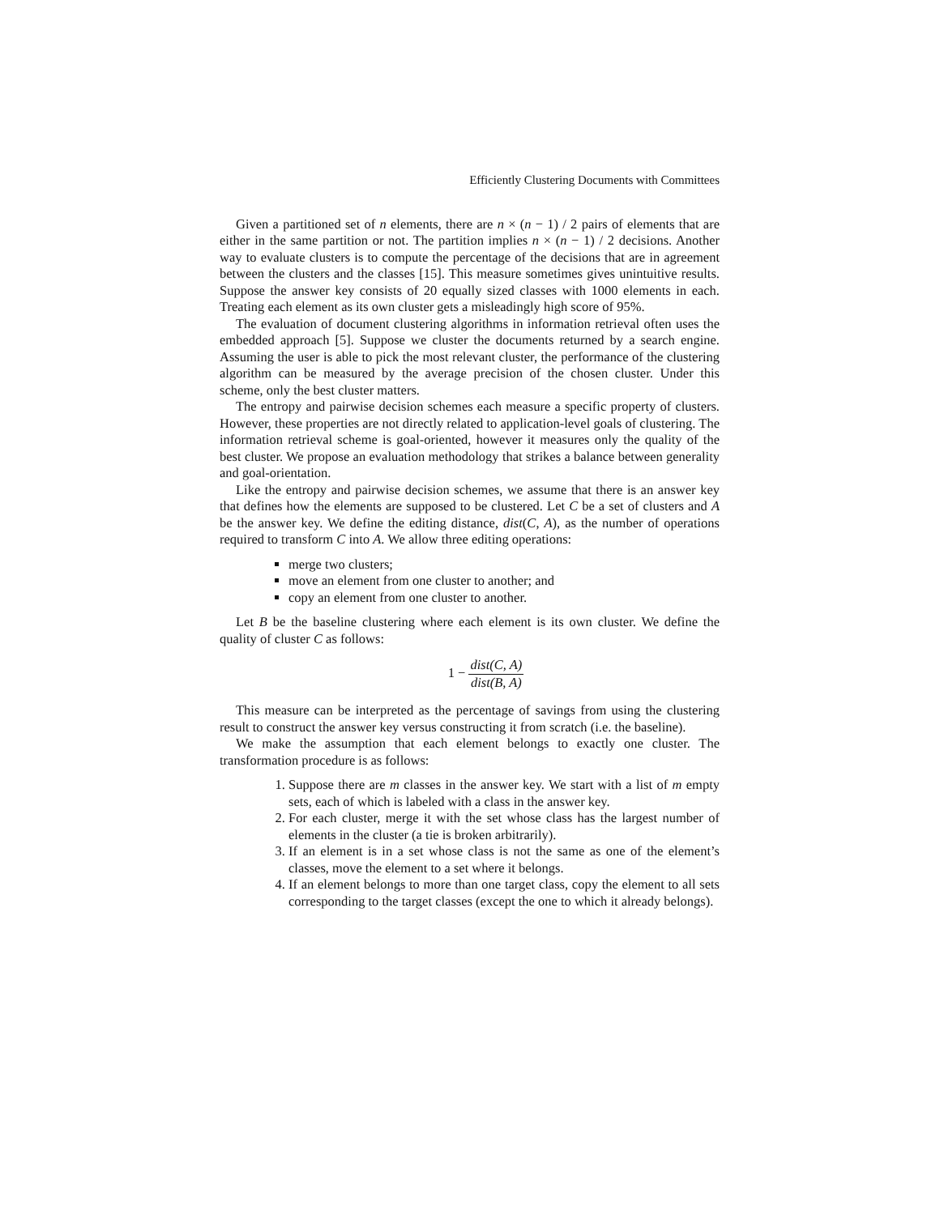Efficiently Clustering Documents with Committees
Given a partitioned set of n elements, there are n × (n − 1) / 2 pairs of elements that are either in the same partition or not. The partition implies n × (n − 1) / 2 decisions. Another way to evaluate clusters is to compute the percentage of the decisions that are in agreement between the clusters and the classes [15]. This measure sometimes gives unintuitive results. Suppose the answer key consists of 20 equally sized classes with 1000 elements in each. Treating each element as its own cluster gets a misleadingly high score of 95%.
The evaluation of document clustering algorithms in information retrieval often uses the embedded approach [5]. Suppose we cluster the documents returned by a search engine. Assuming the user is able to pick the most relevant cluster, the performance of the clustering algorithm can be measured by the average precision of the chosen cluster. Under this scheme, only the best cluster matters.
The entropy and pairwise decision schemes each measure a specific property of clusters. However, these properties are not directly related to application-level goals of clustering. The information retrieval scheme is goal-oriented, however it measures only the quality of the best cluster. We propose an evaluation methodology that strikes a balance between generality and goal-orientation.
Like the entropy and pairwise decision schemes, we assume that there is an answer key that defines how the elements are supposed to be clustered. Let C be a set of clusters and A be the answer key. We define the editing distance, dist(C, A), as the number of operations required to transform C into A. We allow three editing operations:
merge two clusters;
move an element from one cluster to another; and
copy an element from one cluster to another.
Let B be the baseline clustering where each element is its own cluster. We define the quality of cluster C as follows:
1 − dist(C, A) dist(B, A)
This measure can be interpreted as the percentage of savings from using the clustering result to construct the answer key versus constructing it from scratch (i.e. the baseline).
We make the assumption that each element belongs to exactly one cluster. The transformation procedure is as follows:
1. Suppose there are m classes in the answer key. We start with a list of m empty sets, each of which is labeled with a class in the answer key.
2. For each cluster, merge it with the set whose class has the largest number of elements in the cluster (a tie is broken arbitrarily).
3. If an element is in a set whose class is not the same as one of the element’s classes, move the element to a set where it belongs.
4. If an element belongs to more than one target class, copy the element to all sets corresponding to the target classes (except the one to which it already belongs).